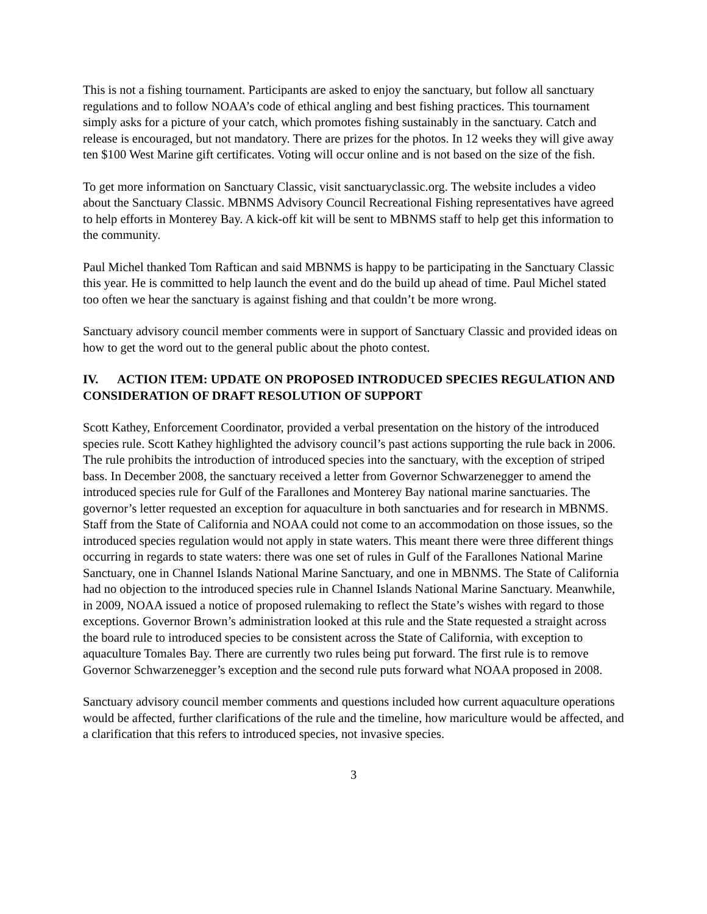This is not a fishing tournament. Participants are asked to enjoy the sanctuary, but follow all sanctuary regulations and to follow NOAA’s code of ethical angling and best fishing practices. This tournament simply asks for a picture of your catch, which promotes fishing sustainably in the sanctuary. Catch and release is encouraged, but not mandatory. There are prizes for the photos. In 12 weeks they will give away ten $100 West Marine gift certificates. Voting will occur online and is not based on the size of the fish.
To get more information on Sanctuary Classic, visit sanctuaryclassic.org. The website includes a video about the Sanctuary Classic. MBNMS Advisory Council Recreational Fishing representatives have agreed to help efforts in Monterey Bay. A kick-off kit will be sent to MBNMS staff to help get this information to the community.
Paul Michel thanked Tom Raftican and said MBNMS is happy to be participating in the Sanctuary Classic this year. He is committed to help launch the event and do the build up ahead of time. Paul Michel stated too often we hear the sanctuary is against fishing and that couldn’t be more wrong.
Sanctuary advisory council member comments were in support of Sanctuary Classic and provided ideas on how to get the word out to the general public about the photo contest.
IV. ACTION ITEM: UPDATE ON PROPOSED INTRODUCED SPECIES REGULATION AND CONSIDERATION OF DRAFT RESOLUTION OF SUPPORT
Scott Kathey, Enforcement Coordinator, provided a verbal presentation on the history of the introduced species rule. Scott Kathey highlighted the advisory council’s past actions supporting the rule back in 2006. The rule prohibits the introduction of introduced species into the sanctuary, with the exception of striped bass. In December 2008, the sanctuary received a letter from Governor Schwarzenegger to amend the introduced species rule for Gulf of the Farallones and Monterey Bay national marine sanctuaries. The governor’s letter requested an exception for aquaculture in both sanctuaries and for research in MBNMS. Staff from the State of California and NOAA could not come to an accommodation on those issues, so the introduced species regulation would not apply in state waters. This meant there were three different things occurring in regards to state waters: there was one set of rules in Gulf of the Farallones National Marine Sanctuary, one in Channel Islands National Marine Sanctuary, and one in MBNMS. The State of California had no objection to the introduced species rule in Channel Islands National Marine Sanctuary. Meanwhile, in 2009, NOAA issued a notice of proposed rulemaking to reflect the State’s wishes with regard to those exceptions. Governor Brown’s administration looked at this rule and the State requested a straight across the board rule to introduced species to be consistent across the State of California, with exception to aquaculture Tomales Bay. There are currently two rules being put forward. The first rule is to remove Governor Schwarzenegger’s exception and the second rule puts forward what NOAA proposed in 2008.
Sanctuary advisory council member comments and questions included how current aquaculture operations would be affected, further clarifications of the rule and the timeline, how mariculture would be affected, and a clarification that this refers to introduced species, not invasive species.
3